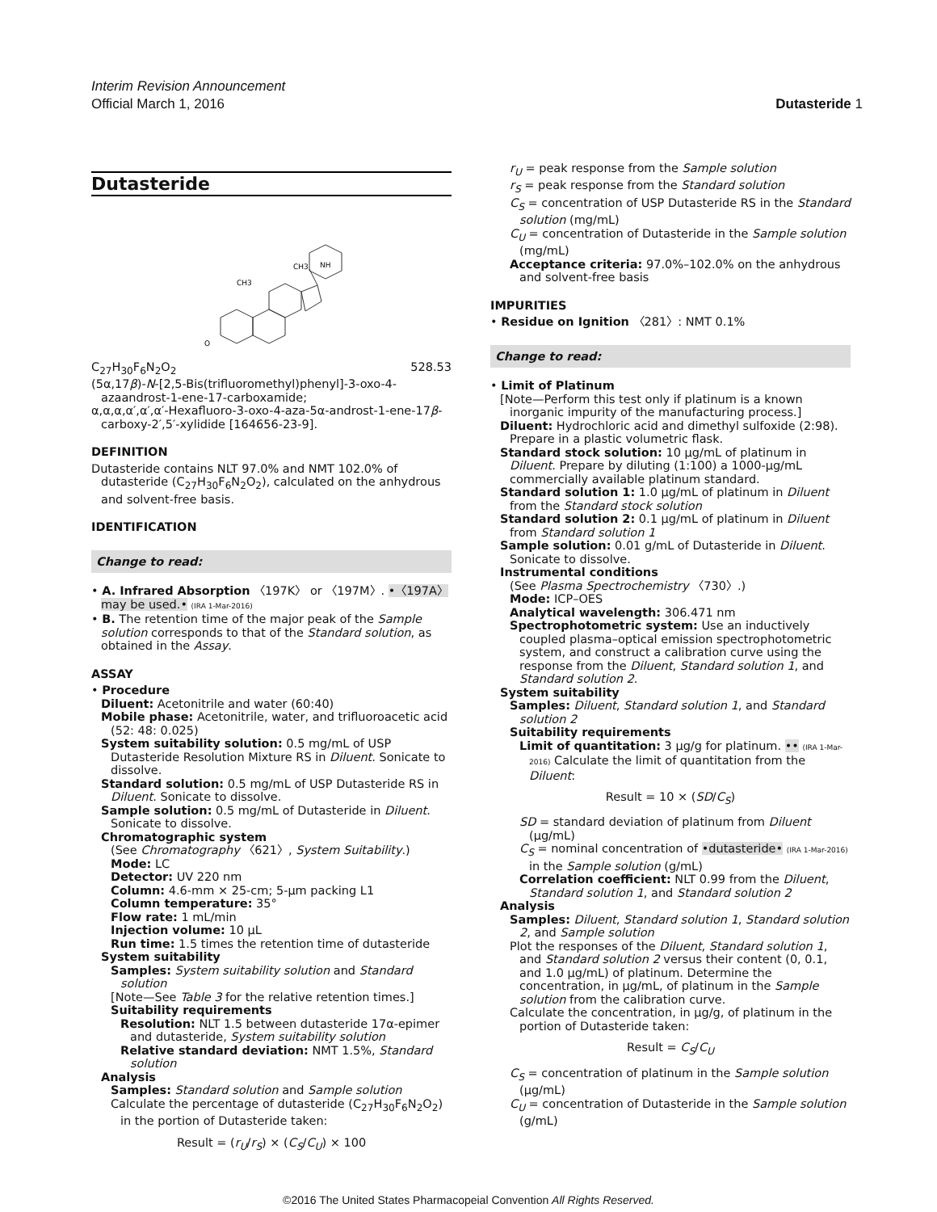Interim Revision Announcement
Official March 1, 2016
Dutasteride 1
Dutasteride
CH3
CH3
NH
O
C<sub>27</sub>H<sub>30</sub>F<sub>6</sub>N<sub>2</sub>O<sub>2</sub> 528.53
(5α,17β)-N-[2,5-Bis(trifluoromethyl)phenyl]-3-oxo-4-azaandrost-1-ene-17-carboxamide;
α,α,α,α′,α′,α′-Hexafluoro-3-oxo-4-aza-5α-androst-1-ene-17β-carboxy-2′,5′-xylidide [164656-23-9].
DEFINITION
Dutasteride contains NLT 97.0% and NMT 102.0% of dutasteride (C<sub>27</sub>H<sub>30</sub>F<sub>6</sub>N<sub>2</sub>O<sub>2</sub>), calculated on the anhydrous and solvent-free basis.
IDENTIFICATION
Change to read:
• A. Infrared Absorption 〈197K〉 or 〈197M〉. •〈197A〉 may be used.• (IRA 1-Mar-2016)
• B. The retention time of the major peak of the Sample solution corresponds to that of the Standard solution, as obtained in the Assay.
ASSAY
• Procedure
Diluent: Acetonitrile and water (60:40)
Mobile phase: Acetonitrile, water, and trifluoroacetic acid (52: 48: 0.025)
System suitability solution: 0.5 mg/mL of USP Dutasteride Resolution Mixture RS in Diluent. Sonicate to dissolve.
Standard solution: 0.5 mg/mL of USP Dutasteride RS in Diluent. Sonicate to dissolve.
Sample solution: 0.5 mg/mL of Dutasteride in Diluent. Sonicate to dissolve.
Chromatographic system
(See Chromatography 〈621〉, System Suitability.)
Mode: LC
Detector: UV 220 nm
Column: 4.6-mm × 25-cm; 5-µm packing L1
Column temperature: 35°
Flow rate: 1 mL/min
Injection volume: 10 µL
Run time: 1.5 times the retention time of dutasteride
System suitability
Samples: System suitability solution and Standard solution
[Note—See Table 3 for the relative retention times.]
Suitability requirements
Resolution: NLT 1.5 between dutasteride 17α-epimer and dutasteride, System suitability solution
Relative standard deviation: NMT 1.5%, Standard solution
Analysis
Samples: Standard solution and Sample solution
Calculate the percentage of dutasteride (C<sub>27</sub>H<sub>30</sub>F<sub>6</sub>N<sub>2</sub>O<sub>2</sub>) in the portion of Dutasteride taken:
Result = (r<sub>U</sub>/r<sub>S</sub>) × (C<sub>S</sub>/C<sub>U</sub>) × 100
r<sub>U</sub> = peak response from the Sample solution
r<sub>S</sub> = peak response from the Standard solution
C<sub>S</sub> = concentration of USP Dutasteride RS in the Standard solution (mg/mL)
C<sub>U</sub> = concentration of Dutasteride in the Sample solution (mg/mL)
Acceptance criteria: 97.0%–102.0% on the anhydrous and solvent-free basis
IMPURITIES
• Residue on Ignition 〈281〉: NMT 0.1%
Change to read:
• Limit of Platinum
[Note—Perform this test only if platinum is a known inorganic impurity of the manufacturing process.]
Diluent: Hydrochloric acid and dimethyl sulfoxide (2:98). Prepare in a plastic volumetric flask.
Standard stock solution: 10 µg/mL of platinum in Diluent. Prepare by diluting (1:100) a 1000-µg/mL commercially available platinum standard.
Standard solution 1: 1.0 µg/mL of platinum in Diluent from the Standard stock solution
Standard solution 2: 0.1 µg/mL of platinum in Diluent from Standard solution 1
Sample solution: 0.01 g/mL of Dutasteride in Diluent. Sonicate to dissolve.
Instrumental conditions
(See Plasma Spectrochemistry 〈730〉.)
Mode: ICP–OES
Analytical wavelength: 306.471 nm
Spectrophotometric system: Use an inductively coupled plasma–optical emission spectrophotometric system, and construct a calibration curve using the response from the Diluent, Standard solution 1, and Standard solution 2.
System suitability
Samples: Diluent, Standard solution 1, and Standard solution 2
Suitability requirements
Limit of quantitation: 3 µg/g for platinum. •• (IRA 1-Mar-2016) Calculate the limit of quantitation from the Diluent:
Result = 10 × (SD/C<sub>S</sub>)
SD = standard deviation of platinum from Diluent (µg/mL)
C<sub>S</sub> = nominal concentration of •dutasteride• (IRA 1-Mar-2016) in the Sample solution (g/mL)
Correlation coefficient: NLT 0.99 from the Diluent, Standard solution 1, and Standard solution 2
Analysis
Samples: Diluent, Standard solution 1, Standard solution 2, and Sample solution
Plot the responses of the Diluent, Standard solution 1, and Standard solution 2 versus their content (0, 0.1, and 1.0 µg/mL) of platinum. Determine the concentration, in µg/mL, of platinum in the Sample solution from the calibration curve.
Calculate the concentration, in µg/g, of platinum in the portion of Dutasteride taken:
Result = C<sub>S</sub>/C<sub>U</sub>
C<sub>S</sub> = concentration of platinum in the Sample solution (µg/mL)
C<sub>U</sub> = concentration of Dutasteride in the Sample solution (g/mL)
©2016 The United States Pharmacopeial Convention All Rights Reserved.